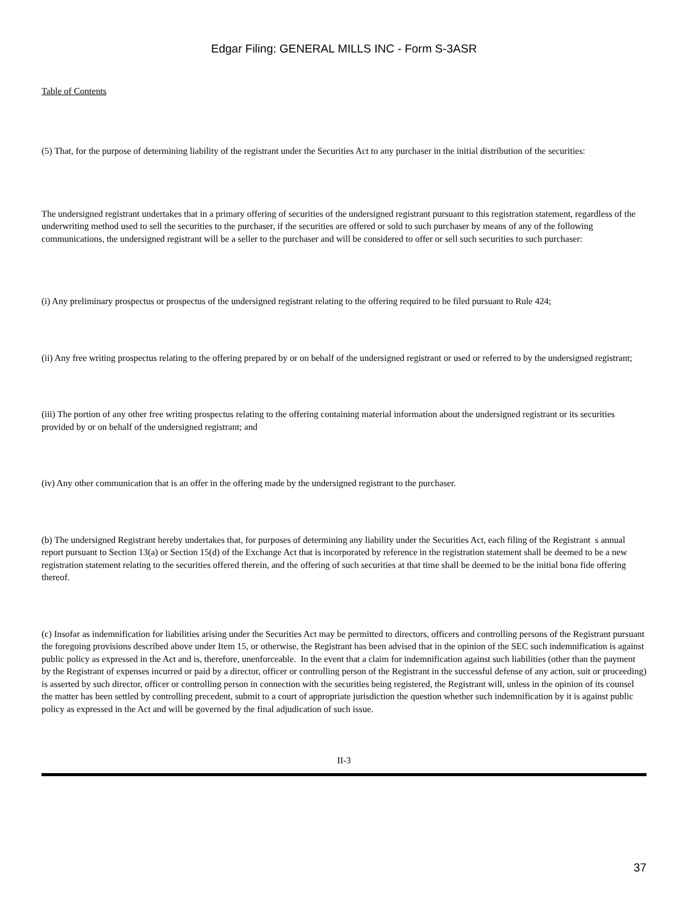Edgar Filing: GENERAL MILLS INC - Form S-3ASR
Table of Contents
(5) That, for the purpose of determining liability of the registrant under the Securities Act to any purchaser in the initial distribution of the securities:
The undersigned registrant undertakes that in a primary offering of securities of the undersigned registrant pursuant to this registration statement, regardless of the underwriting method used to sell the securities to the purchaser, if the securities are offered or sold to such purchaser by means of any of the following communications, the undersigned registrant will be a seller to the purchaser and will be considered to offer or sell such securities to such purchaser:
(i) Any preliminary prospectus or prospectus of the undersigned registrant relating to the offering required to be filed pursuant to Rule 424;
(ii) Any free writing prospectus relating to the offering prepared by or on behalf of the undersigned registrant or used or referred to by the undersigned registrant;
(iii) The portion of any other free writing prospectus relating to the offering containing material information about the undersigned registrant or its securities provided by or on behalf of the undersigned registrant; and
(iv) Any other communication that is an offer in the offering made by the undersigned registrant to the purchaser.
(b) The undersigned Registrant hereby undertakes that, for purposes of determining any liability under the Securities Act, each filing of the Registrant s annual report pursuant to Section 13(a) or Section 15(d) of the Exchange Act that is incorporated by reference in the registration statement shall be deemed to be a new registration statement relating to the securities offered therein, and the offering of such securities at that time shall be deemed to be the initial bona fide offering thereof.
(c) Insofar as indemnification for liabilities arising under the Securities Act may be permitted to directors, officers and controlling persons of the Registrant pursuant the foregoing provisions described above under Item 15, or otherwise, the Registrant has been advised that in the opinion of the SEC such indemnification is against public policy as expressed in the Act and is, therefore, unenforceable. In the event that a claim for indemnification against such liabilities (other than the payment by the Registrant of expenses incurred or paid by a director, officer or controlling person of the Registrant in the successful defense of any action, suit or proceeding) is asserted by such director, officer or controlling person in connection with the securities being registered, the Registrant will, unless in the opinion of its counsel the matter has been settled by controlling precedent, submit to a court of appropriate jurisdiction the question whether such indemnification by it is against public policy as expressed in the Act and will be governed by the final adjudication of such issue.
II-3
37